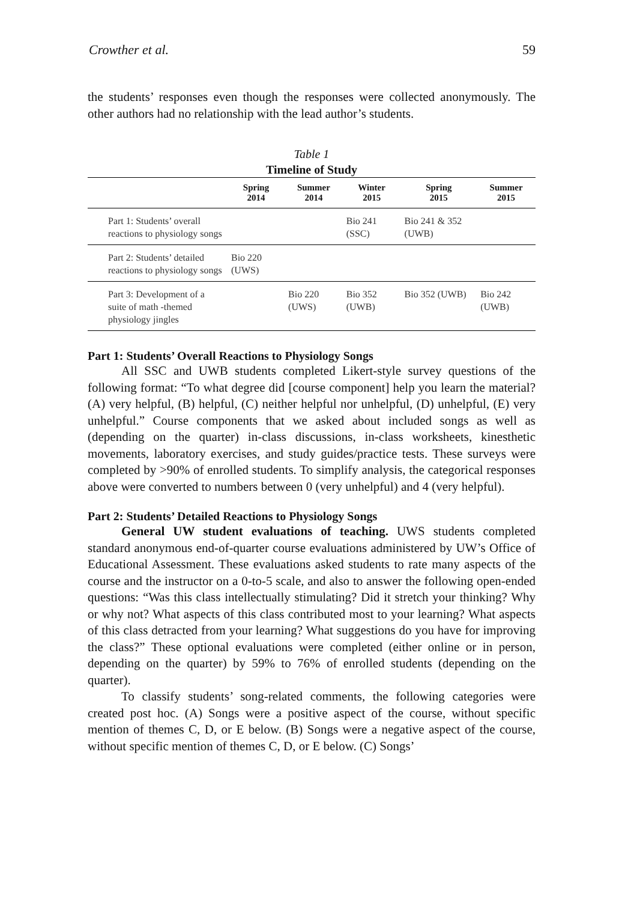Crowther et al. 59
the students’ responses even though the responses were collected anonymously. The other authors had no relationship with the lead author’s students.
Table 1
Timeline of Study
| | Spring 2014 | Summer 2014 | Winter 2015 | Spring 2015 | Summer 2015 |
| --- | --- | --- | --- | --- | --- |
| Part 1: Students’ overall reactions to physiology songs | | | Bio 241 (SSC) | Bio 241 & 352 (UWB) | |
| Part 2: Students’ detailed reactions to physiology songs | Bio 220 (UWS) | | | | |
| Part 3: Development of a suite of math -themed physiology jingles | | Bio 220 (UWS) | Bio 352 (UWB) | Bio 352 (UWB) | Bio 242 (UWB) |
Part 1: Students’ Overall Reactions to Physiology Songs
All SSC and UWB students completed Likert-style survey questions of the following format: “To what degree did [course component] help you learn the material? (A) very helpful, (B) helpful, (C) neither helpful nor unhelpful, (D) unhelpful, (E) very unhelpful.” Course components that we asked about included songs as well as (depending on the quarter) in-class discussions, in-class worksheets, kinesthetic movements, laboratory exercises, and study guides/practice tests. These surveys were completed by >90% of enrolled students. To simplify analysis, the categorical responses above were converted to numbers between 0 (very unhelpful) and 4 (very helpful).
Part 2: Students’ Detailed Reactions to Physiology Songs
General UW student evaluations of teaching. UWS students completed standard anonymous end-of-quarter course evaluations administered by UW’s Office of Educational Assessment. These evaluations asked students to rate many aspects of the course and the instructor on a 0-to-5 scale, and also to answer the following open-ended questions: “Was this class intellectually stimulating? Did it stretch your thinking? Why or why not? What aspects of this class contributed most to your learning? What aspects of this class detracted from your learning? What suggestions do you have for improving the class?” These optional evaluations were completed (either online or in person, depending on the quarter) by 59% to 76% of enrolled students (depending on the quarter).
To classify students’ song-related comments, the following categories were created post hoc. (A) Songs were a positive aspect of the course, without specific mention of themes C, D, or E below. (B) Songs were a negative aspect of the course, without specific mention of themes C, D, or E below. (C) Songs’